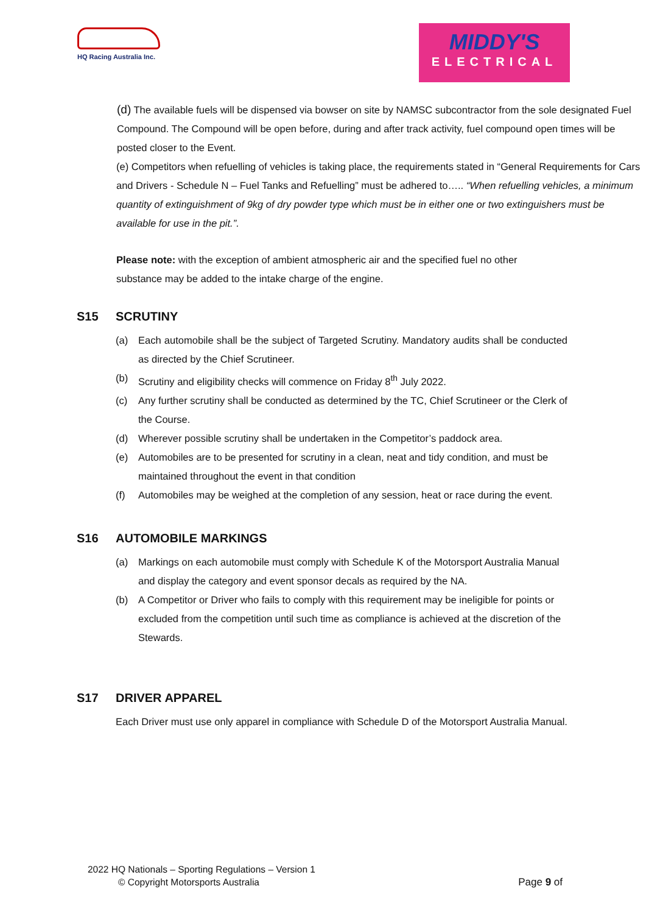HQ Racing Australia Inc.
MIDDY'S
ELECTRICAL
(d) The available fuels will be dispensed via bowser on site by NAMSC subcontractor from the sole designated Fuel Compound. The Compound will be open before, during and after track activity, fuel compound open times will be posted closer to the Event.
(e) Competitors when refuelling of vehicles is taking place, the requirements stated in “General Requirements for Cars and Drivers - Schedule N – Fuel Tanks and Refuelling” must be adhered to….. “When refuelling vehicles, a minimum quantity of extinguishment of 9kg of dry powder type which must be in either one or two extinguishers must be available for use in the pit.”.
Please note: with the exception of ambient atmospheric air and the specified fuel no other substance may be added to the intake charge of the engine.
S15 SCRUTINY
(a) Each automobile shall be the subject of Targeted Scrutiny. Mandatory audits shall be conducted as directed by the Chief Scrutineer.
(b) Scrutiny and eligibility checks will commence on Friday 8<sup>th</sup> July 2022.
(c) Any further scrutiny shall be conducted as determined by the TC, Chief Scrutineer or the Clerk of the Course.
(d) Wherever possible scrutiny shall be undertaken in the Competitor’s paddock area.
(e) Automobiles are to be presented for scrutiny in a clean, neat and tidy condition, and must be maintained throughout the event in that condition
(f) Automobiles may be weighed at the completion of any session, heat or race during the event.
S16 AUTOMOBILE MARKINGS
(a) Markings on each automobile must comply with Schedule K of the Motorsport Australia Manual and display the category and event sponsor decals as required by the NA.
(b) A Competitor or Driver who fails to comply with this requirement may be ineligible for points or excluded from the competition until such time as compliance is achieved at the discretion of the Stewards.
S17 DRIVER APPAREL
Each Driver must use only apparel in compliance with Schedule D of the Motorsport Australia Manual.
2022 HQ Nationals – Sporting Regulations – Version 1
© Copyright Motorsports Australia Page 9 of